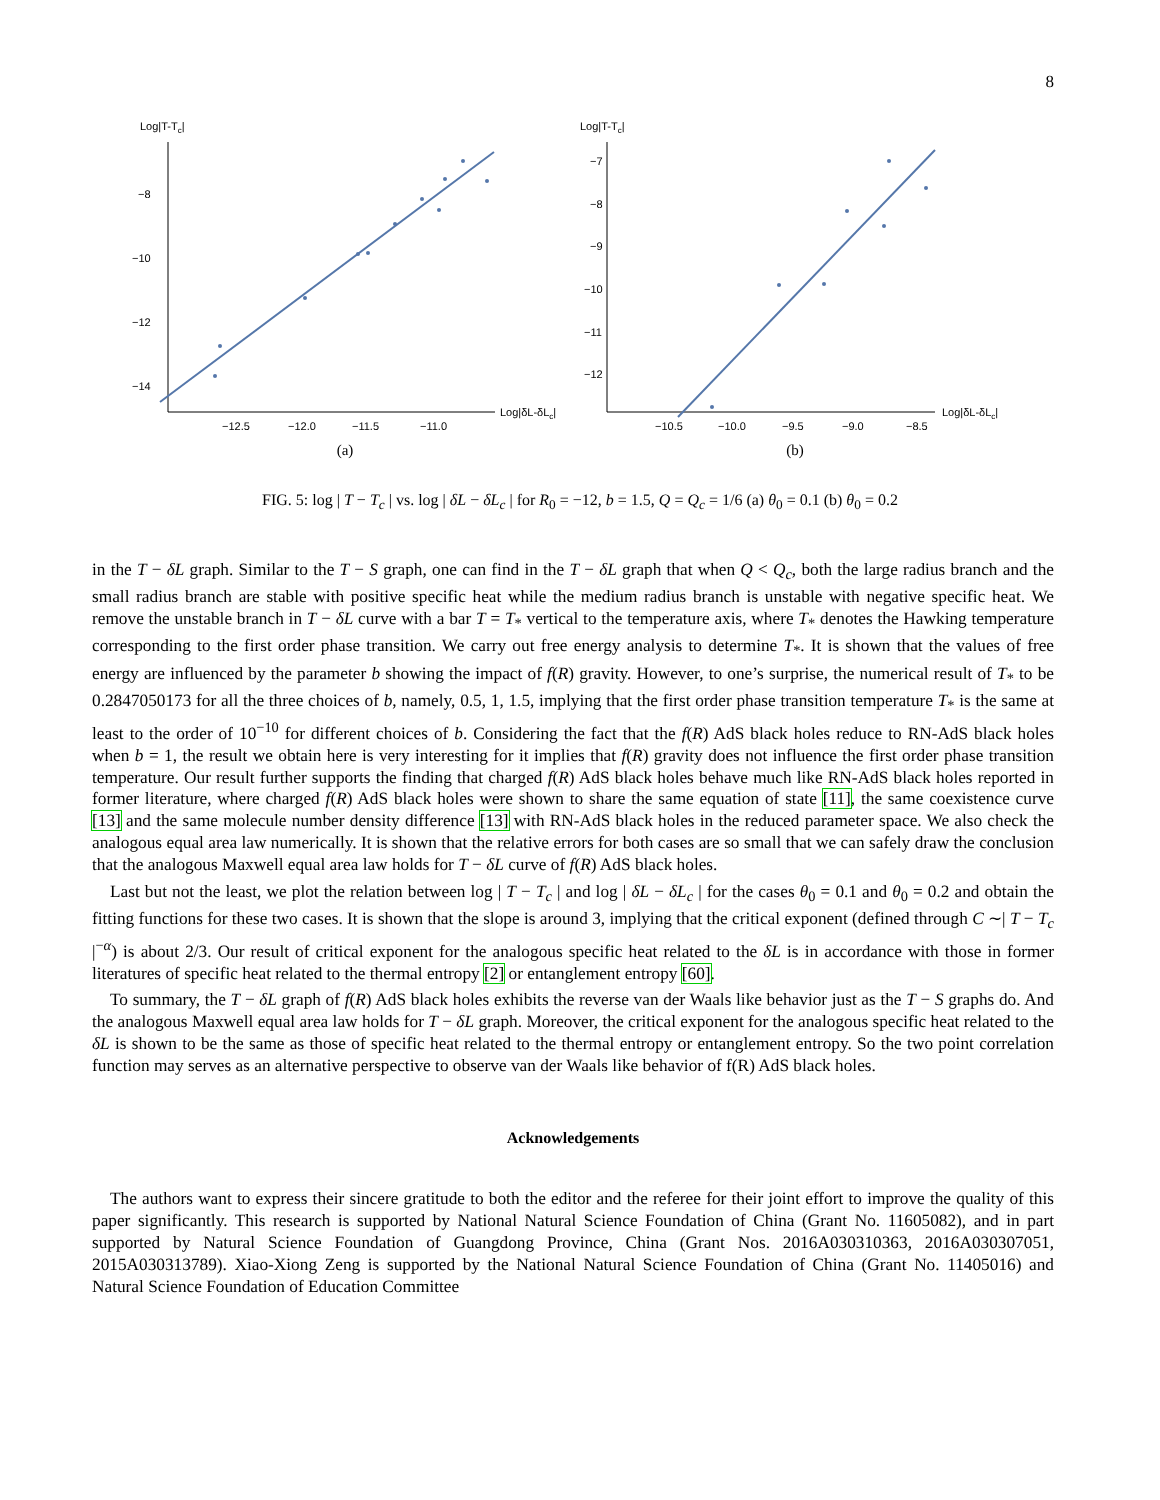8
Log|T-Tc|
Log|δL-δLc|
−8
−10
−12
−14
−12.5
−12.0
−11.5
−11.0
(a)
Log|T-Tc|
Log|δL-δLc|
−7
−8
−9
−10
−11
−12
−10.5
−10.0
−9.5
−9.0
−8.5
(b)
FIG. 5: log | T − T<sub>c</sub> | vs. log | δL − δL<sub>c</sub> | for R<sub>0</sub> = −12, b = 1.5, Q = Q<sub>c</sub> = 1/6 (a) θ<sub>0</sub> = 0.1 (b) θ<sub>0</sub> = 0.2
in the T − δL graph. Similar to the T − S graph, one can find in the T − δL graph that when Q < Q<sub>c</sub>, both the large radius branch and the small radius branch are stable with positive specific heat while the medium radius branch is unstable with negative specific heat. We remove the unstable branch in T − δL curve with a bar T = T<sub>*</sub> vertical to the temperature axis, where T<sub>*</sub> denotes the Hawking temperature corresponding to the first order phase transition. We carry out free energy analysis to determine T<sub>*</sub>. It is shown that the values of free energy are influenced by the parameter b showing the impact of f(R) gravity. However, to one’s surprise, the numerical result of T<sub>*</sub> to be 0.2847050173 for all the three choices of b, namely, 0.5, 1, 1.5, implying that the first order phase transition temperature T<sub>*</sub> is the same at least to the order of 10<sup>−10</sup> for different choices of b. Considering the fact that the f(R) AdS black holes reduce to RN-AdS black holes when b = 1, the result we obtain here is very interesting for it implies that f(R) gravity does not influence the first order phase transition temperature. Our result further supports the finding that charged f(R) AdS black holes behave much like RN-AdS black holes reported in former literature, where charged f(R) AdS black holes were shown to share the same equation of state [11], the same coexistence curve [13] and the same molecule number density difference [13] with RN-AdS black holes in the reduced parameter space. We also check the analogous equal area law numerically. It is shown that the relative errors for both cases are so small that we can safely draw the conclusion that the analogous Maxwell equal area law holds for T − δL curve of f(R) AdS black holes.
Last but not the least, we plot the relation between log | T − T<sub>c</sub> | and log | δL − δL<sub>c</sub> | for the cases θ<sub>0</sub> = 0.1 and θ<sub>0</sub> = 0.2 and obtain the fitting functions for these two cases. It is shown that the slope is around 3, implying that the critical exponent (defined through C ∼| T − T<sub>c</sub> |<sup>−α</sup>) is about 2/3. Our result of critical exponent for the analogous specific heat related to the δL is in accordance with those in former literatures of specific heat related to the thermal entropy [2] or entanglement entropy [60].
To summary, the T − δL graph of f(R) AdS black holes exhibits the reverse van der Waals like behavior just as the T − S graphs do. And the analogous Maxwell equal area law holds for T − δL graph. Moreover, the critical exponent for the analogous specific heat related to the δL is shown to be the same as those of specific heat related to the thermal entropy or entanglement entropy. So the two point correlation function may serves as an alternative perspective to observe van der Waals like behavior of f(R) AdS black holes.
Acknowledgements
The authors want to express their sincere gratitude to both the editor and the referee for their joint effort to improve the quality of this paper significantly. This research is supported by National Natural Science Foundation of China (Grant No. 11605082), and in part supported by Natural Science Foundation of Guangdong Province, China (Grant Nos. 2016A030310363, 2016A030307051, 2015A030313789). Xiao-Xiong Zeng is supported by the National Natural Science Foundation of China (Grant No. 11405016) and Natural Science Foundation of Education Committee